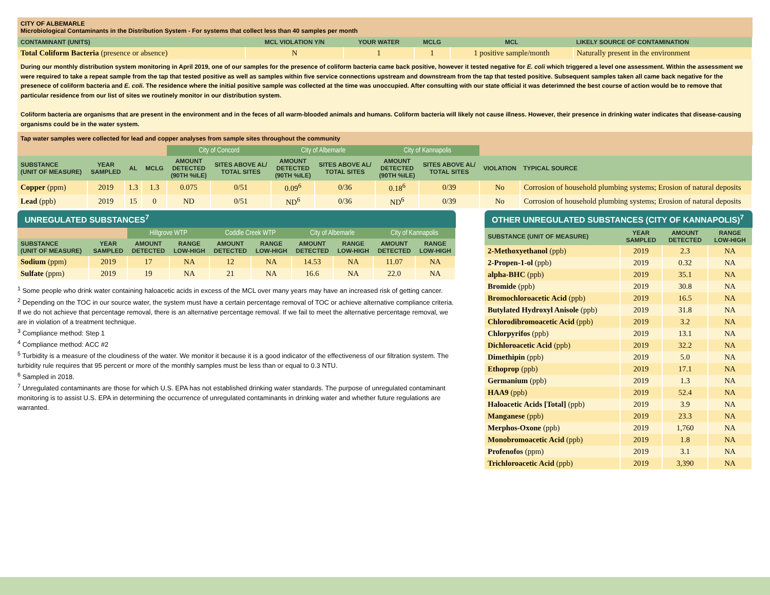CITY OF ALBEMARLE
Microbiological Contaminants in the Distribution System - For systems that collect less than 40 samples per month
| CONTAMINANT (UNITS) | MCL VIOLATION Y/N | YOUR WATER | MCLG | MCL | LIKELY SOURCE OF CONTAMINATION |
| --- | --- | --- | --- | --- | --- |
| Total Coliform Bacteria (presence or absence) | N | 1 | 1 | 1 positive sample/month | Naturally present in the environment |
During our monthly distribution system monitoring in April 2019, one of our samples for the presence of coliform bacteria came back positive, however it tested negative for E. coli which triggered a level one assessment. Within the assessment we were required to take a repeat sample from the tap that tested positive as well as samples within five service connections upstream and downstream from the tap that tested positive. Subsequent samples taken all came back negative for the presenece of coliform bacteria and E. coli. The residence where the initial positive sample was collected at the time was unoccupied. After consulting with our state official it was deterimned the best course of action would be to remove that particular residence from our list of sites we routinely monitor in our distribution system.
Coliform bacteria are organisms that are present in the environment and in the feces of all warm-blooded animals and humans. Coliform bacteria will likely not cause illness. However, their presence in drinking water indicates that disease-causing organisms could be in the water system.
Tap water samples were collected for lead and copper analyses from sample sites throughout the community
| | | | | City of Concord | | City of Albemarle | | City of Kannapolis | | | |
| SUBSTANCE (UNIT OF MEASURE) | YEAR SAMPLED | AL | MCLG | AMOUNT DETECTED (90TH %ILE) | SITES ABOVE AL/ TOTAL SITES | AMOUNT DETECTED (90TH %ILE) | SITES ABOVE AL/ TOTAL SITES | AMOUNT DETECTED (90TH %ILE) | SITES ABOVE AL/ TOTAL SITES | VIOLATION | TYPICAL SOURCE |
| Copper (ppm) | 2019 | 1.3 | 1.3 | 0.075 | 0/51 | 0.09<sup>6</sup> | 0/36 | 0.18<sup>6</sup> | 0/39 | No | Corrosion of household plumbing systems; Erosion of natural deposits |
| Lead (ppb) | 2019 | 15 | 0 | ND | 0/51 | ND<sup>6</sup> | 0/36 | ND<sup>6</sup> | 0/39 | No | Corrosion of household plumbing systems; Erosion of natural deposits |
UNREGULATED SUBSTANCES<sup>7</sup>
| | | Hillgrove WTP | | Coddle Creek WTP | | City of Albemarle | | City of Kannapolis | |
| SUBSTANCE (UNIT OF MEASURE) | YEAR SAMPLED | AMOUNT DETECTED | RANGE LOW-HIGH | AMOUNT DETECTED | RANGE LOW-HIGH | AMOUNT DETECTED | RANGE LOW-HIGH | AMOUNT DETECTED | RANGE LOW-HIGH |
| Sodium (ppm) | 2019 | 17 | NA | 12 | NA | 14.53 | NA | 11.07 | NA |
| Sulfate (ppm) | 2019 | 19 | NA | 21 | NA | 16.6 | NA | 22.0 | NA |
<sup>1</sup> Some people who drink water containing haloacetic acids in excess of the MCL over many years may have an increased risk of getting cancer.
<sup>2</sup> Depending on the TOC in our source water, the system must have a certain percentage removal of TOC or achieve alternative compliance criteria. If we do not achieve that percentage removal, there is an alternative percentage removal. If we fail to meet the alternative percentage removal, we are in violation of a treatment technique.
<sup>3</sup> Compliance method: Step 1
<sup>4</sup> Compliance method: ACC #2
<sup>5</sup> Turbidity is a measure of the cloudiness of the water. We monitor it because it is a good indicator of the effectiveness of our filtration system. The turbidity rule requires that 95 percent or more of the monthly samples must be less than or equal to 0.3 NTU.
<sup>6</sup> Sampled in 2018.
<sup>7</sup> Unregulated contaminants are those for which U.S. EPA has not established drinking water standards. The purpose of unregulated contaminant monitoring is to assist U.S. EPA in determining the occurrence of unregulated contaminants in drinking water and whether future regulations are warranted.
OTHER UNREGULATED SUBSTANCES (CITY OF KANNAPOLIS)<sup>7</sup>
| SUBSTANCE (UNIT OF MEASURE) | YEAR SAMPLED | AMOUNT DETECTED | RANGE LOW-HIGH |
| --- | --- | --- | --- |
| 2-Methoxyethanol (ppb) | 2019 | 2.3 | NA |
| 2-Propen-1-ol (ppb) | 2019 | 0.32 | NA |
| alpha-BHC (ppb) | 2019 | 35.1 | NA |
| Bromide (ppb) | 2019 | 30.8 | NA |
| Bromochloroacetic Acid (ppb) | 2019 | 16.5 | NA |
| Butylated Hydroxyl Anisole (ppb) | 2019 | 31.8 | NA |
| Chlorodibromoacetic Acid (ppb) | 2019 | 3.2 | NA |
| Chlorpyrifos (ppb) | 2019 | 13.1 | NA |
| Dichloroacetic Acid (ppb) | 2019 | 32.2 | NA |
| Dimethipin (ppb) | 2019 | 5.0 | NA |
| Ethoprop (ppb) | 2019 | 17.1 | NA |
| Germanium (ppb) | 2019 | 1.3 | NA |
| HAA9 (ppb) | 2019 | 52.4 | NA |
| Haloacetic Acids [Total] (ppb) | 2019 | 3.9 | NA |
| Manganese (ppb) | 2019 | 23.3 | NA |
| Merphos-Oxone (ppb) | 2019 | 1,760 | NA |
| Monobromoacetic Acid (ppb) | 2019 | 1.8 | NA |
| Profenofos (ppm) | 2019 | 3.1 | NA |
| Trichloroacetic Acid (ppb) | 2019 | 3,390 | NA |